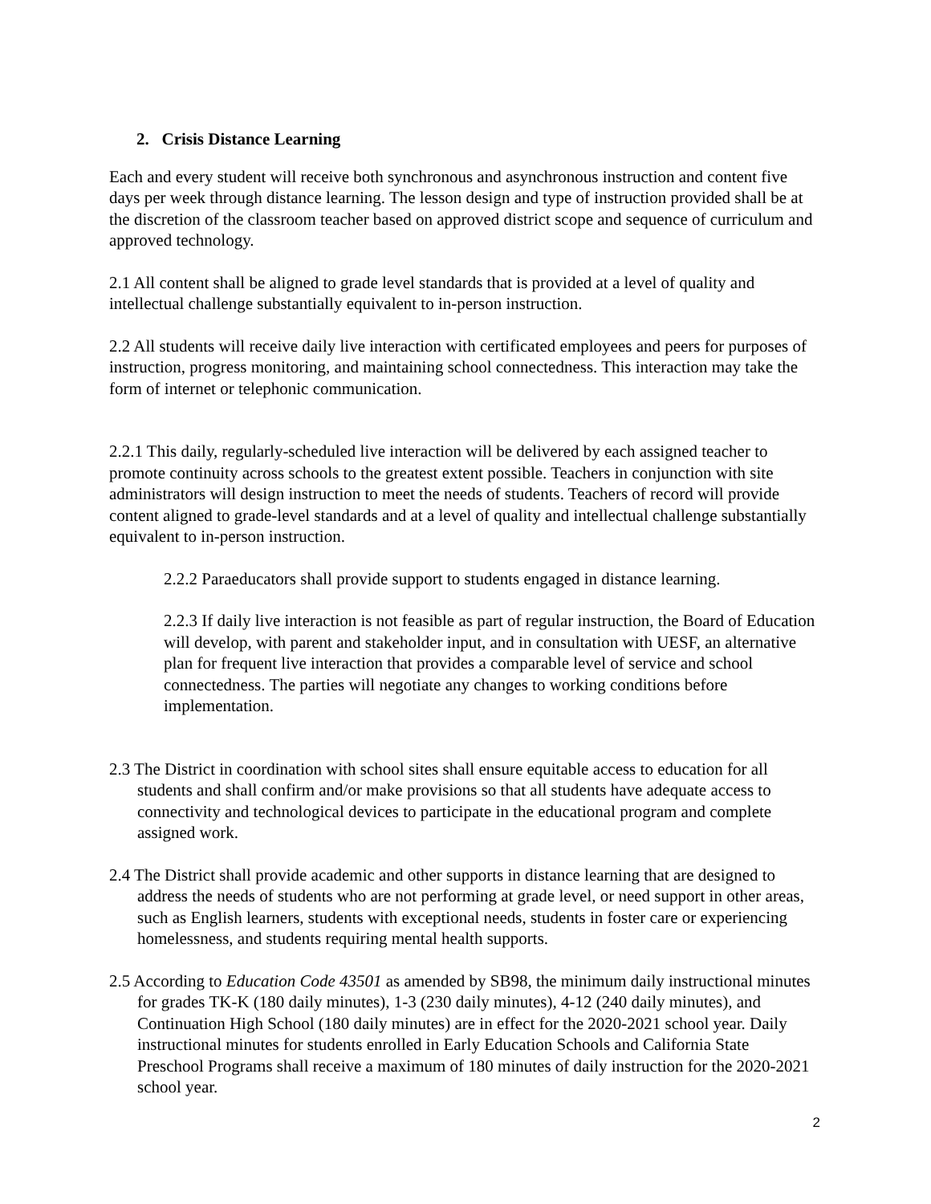2. Crisis Distance Learning
Each and every student will receive both synchronous and asynchronous instruction and content five days per week through distance learning. The lesson design and type of instruction provided shall be at the discretion of the classroom teacher based on approved district scope and sequence of curriculum and approved technology.
2.1 All content shall be aligned to grade level standards that is provided at a level of quality and intellectual challenge substantially equivalent to in-person instruction.
2.2 All students will receive daily live interaction with certificated employees and peers for purposes of instruction, progress monitoring, and maintaining school connectedness. This interaction may take the form of internet or telephonic communication.
2.2.1 This daily, regularly-scheduled live interaction will be delivered by each assigned teacher to promote continuity across schools to the greatest extent possible. Teachers in conjunction with site administrators will design instruction to meet the needs of students. Teachers of record will provide content aligned to grade-level standards and at a level of quality and intellectual challenge substantially equivalent to in-person instruction.
2.2.2 Paraeducators shall provide support to students engaged in distance learning.
2.2.3 If daily live interaction is not feasible as part of regular instruction, the Board of Education will develop, with parent and stakeholder input, and in consultation with UESF, an alternative plan for frequent live interaction that provides a comparable level of service and school connectedness. The parties will negotiate any changes to working conditions before implementation.
2.3 The District in coordination with school sites shall ensure equitable access to education for all students and shall confirm and/or make provisions so that all students have adequate access to connectivity and technological devices to participate in the educational program and complete assigned work.
2.4 The District shall provide academic and other supports in distance learning that are designed to address the needs of students who are not performing at grade level, or need support in other areas, such as English learners, students with exceptional needs, students in foster care or experiencing homelessness, and students requiring mental health supports.
2.5 According to Education Code 43501 as amended by SB98, the minimum daily instructional minutes for grades TK-K (180 daily minutes), 1-3 (230 daily minutes), 4-12 (240 daily minutes), and Continuation High School (180 daily minutes) are in effect for the 2020-2021 school year. Daily instructional minutes for students enrolled in Early Education Schools and California State Preschool Programs shall receive a maximum of 180 minutes of daily instruction for the 2020-2021 school year.
2